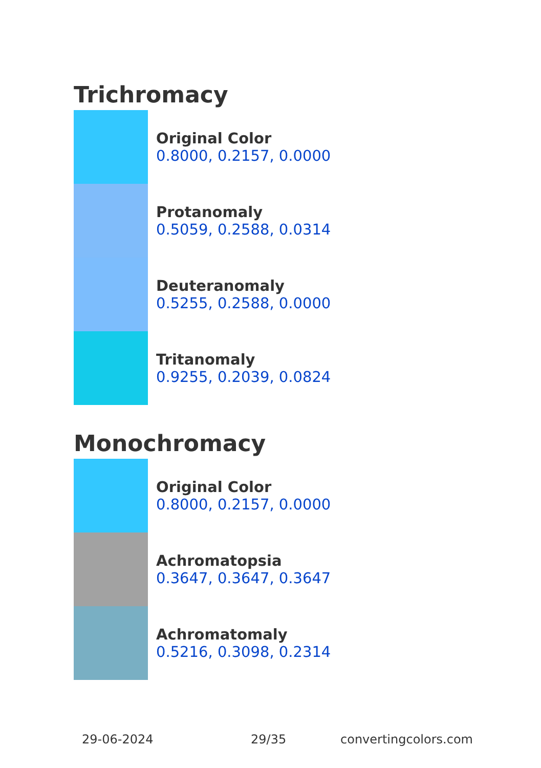Trichromacy
Original Color
0.8000, 0.2157, 0.0000
Protanomaly
0.5059, 0.2588, 0.0314
Deuteranomaly
0.5255, 0.2588, 0.0000
Tritanomaly
0.9255, 0.2039, 0.0824
Monochromacy
Original Color
0.8000, 0.2157, 0.0000
Achromatopsia
0.3647, 0.3647, 0.3647
Achromatomaly
0.5216, 0.3098, 0.2314
29-06-2024 29/35 convertingcolors.com